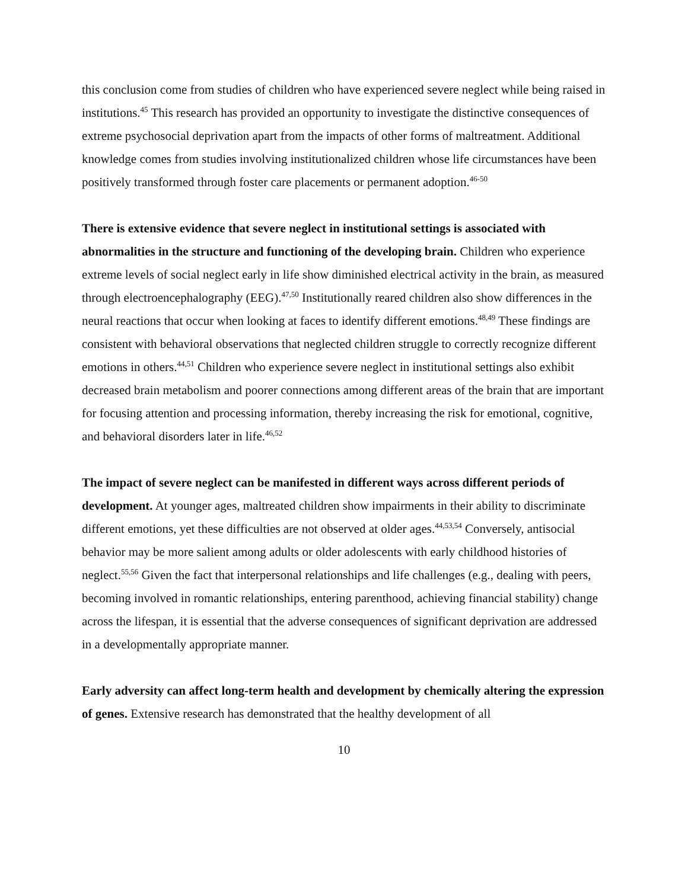this conclusion come from studies of children who have experienced severe neglect while being raised in institutions.<sup>45</sup> This research has provided an opportunity to investigate the distinctive consequences of extreme psychosocial deprivation apart from the impacts of other forms of maltreatment. Additional knowledge comes from studies involving institutionalized children whose life circumstances have been positively transformed through foster care placements or permanent adoption.<sup>46-50</sup>
There is extensive evidence that severe neglect in institutional settings is associated with abnormalities in the structure and functioning of the developing brain. Children who experience extreme levels of social neglect early in life show diminished electrical activity in the brain, as measured through electroencephalography (EEG).<sup>47,50</sup> Institutionally reared children also show differences in the neural reactions that occur when looking at faces to identify different emotions.<sup>48,49</sup> These findings are consistent with behavioral observations that neglected children struggle to correctly recognize different emotions in others.<sup>44,51</sup> Children who experience severe neglect in institutional settings also exhibit decreased brain metabolism and poorer connections among different areas of the brain that are important for focusing attention and processing information, thereby increasing the risk for emotional, cognitive, and behavioral disorders later in life.<sup>46,52</sup>
The impact of severe neglect can be manifested in different ways across different periods of development. At younger ages, maltreated children show impairments in their ability to discriminate different emotions, yet these difficulties are not observed at older ages.<sup>44,53,54</sup> Conversely, antisocial behavior may be more salient among adults or older adolescents with early childhood histories of neglect.<sup>55,56</sup> Given the fact that interpersonal relationships and life challenges (e.g., dealing with peers, becoming involved in romantic relationships, entering parenthood, achieving financial stability) change across the lifespan, it is essential that the adverse consequences of significant deprivation are addressed in a developmentally appropriate manner.
Early adversity can affect long-term health and development by chemically altering the expression of genes. Extensive research has demonstrated that the healthy development of all
10